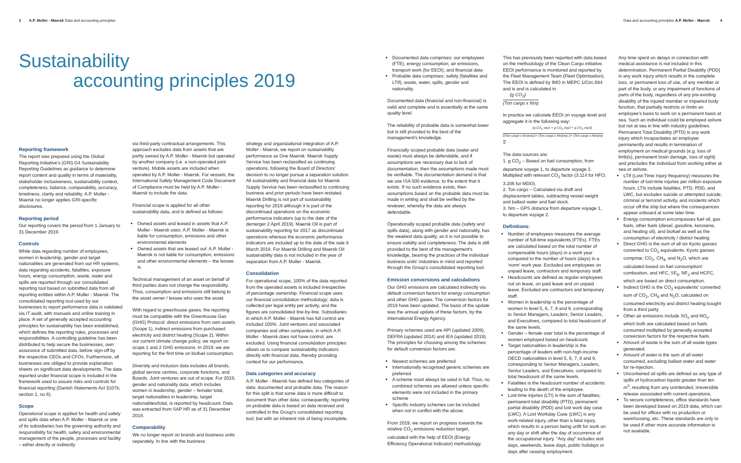3 A.P. Moller - Maersk Data and accounting principles
Data and accounting principles A.P. Moller - Maersk 4
Sustainability
accounting principles 2019
Reporting framework
The report was prepared using the Global Reporting Initiative's (GRI) G4 Sustainability Reporting Guidelines as guidance to determine report content and quality in terms of materiality, stakeholder inclusiveness, sustainability context, completeness, balance, comparability, accuracy, timeliness, clarity and reliability. A.P. Moller - Maersk no longer applies GRI-specific disclosures.
Reporting period
Our reporting covers the period from 1 January to 31 December 2019.
Controls
While data regarding number of employees, women in leadership, gender and target nationalities are generated from our HR systems, data regarding accidents, fatalities, exposure hours, energy consumption, waste, water and spills are reported through our consolidated reporting tool based on submitted data from all reporting entities within A.P. Moller - Maersk. The consolidated reporting tool used by our businesses to report performance data is validated via IT audit, with manuals and online training in place. A set of generally accepted accounting principles for sustainability has been established, which defines the reporting rules, processes and responsibilities. A controlling guideline has been distributed to help secure the businesses, own assurance of submitted data, before sign-off by the respective CEOs and CFOs. Furthermore, all businesses are obliged to provide explanation sheets on significant data developments. The data reported under financial scope is included in the framework used to assure risks and controls for financial reporting (Danish Statements Act §107b, section 1, no 6).
Scope
Operational scope is applied for health and safety and spills data when A.P. Moller - Maersk or one of its subsidiaries has the governing authority and responsibility for health, safety and environmental management of the people, processes and facility – either directly or indirectly
via third-party contractual arrangements. This approach excludes data from assets that are partly owned by A.P. Moller - Maersk but operated by another company (i.e. a non-operated joint venture). Mobile assets are included when operated by A.P. Moller - Maersk. For vessels, the International Safety Management Code Document of Compliance must be held by A.P. Moller - Maersk to include the data.
Financial scope is applied for all other sustainability data, and is defined as follows:
Owned assets and leased in assets that A.P. Moller - Maersk uses: A.P. Moller - Maersk is liable for consumption, emissions and other environmental elements
Owned assets that are leased out: A.P. Moller - Maersk is not liable for consumption, emissions and other environmental elements – the lessee is.
Technical management of an asset on behalf of third parties does not change the responsibility. Thus, consumption and emissions still belong to the asset owner / lessee who uses the asset.
With regard to greenhouse gases, the reporting must be compatible with the Greenhouse Gas (GHG) Protocol: direct emissions from own assets (Scope 1), indirect emissions from purchased electricity and district heating (Scope 2). Within our current climate change policy, we report on scope 1 and 2 GHG emissions. In 2019, we are reporting for the first time on biofuel consumption.
Diversity and inclusion data includes all brands, global service centres, corporate functions, and Boards. Joint ventures are out of scope. For 2019, gender and nationality data, which includes women in leadership, gender – female/ total, target nationalities in leadership, target nationalities/total, is reported by headcount. Data was extracted from SAP HR as of 31 December 2019.
Comparability
We no longer report on brands and business units separately. In line with the business
strategy and organizational integration of A.P. Moller - Maersk, we report on sustainability performance as One Maersk. Maersk Supply Service has been reclassified as continuing operations, following the Board of Directors' decision to no longer pursue a separation solution. All sustainability and financial data for Maersk Supply Service has been reclassified to continuing business and prior periods have been restated. Maersk Drilling is not part of sustainability reporting for 2019 although it is part of the discontinued operations on the economic performance indicators (up to the date of the demerger 2 April 2019). Maersk Oil is part of sustainability reporting for 2017 as discontinued operations whereas the economic performance indicators are included up to the date of the sale 8 March 2018. For Maersk Drilling and Maersk Oil sustainability data is not included in the year of separation from A.P. Moller - Maersk.
Consolidation
For operational scope, 100% of the data reported from the operated assets is included irrespective of percentage ownership. Financial scope uses our financial consolidation methodology; data is collected per legal entity per activity, and the figures are consolidated line-by-line. Subsidiaries in which A.P. Moller - Maersk has full control are included 100%. Joint ventures and associated companies and other companies, in which A.P. Moller - Maersk does not have control, are excluded. Using financial consolidation principles allows us to compare sustainability indicators directly with financial data, thereby providing context for our performance.
Data categories and accuracy
A.P. Moller - Maersk has defined two categories of data: documented and probable data. The reason for this split is that some data is more difficult to document than other data; consequently, reporting on probable data is based on data received and controlled in the Group's consolidated reporting tool, but with an inherent risk of being incomplete.
Documented data comprises: our employees (FTE), energy consumption, air emissions, transport work (for EEOI), and financial data
Probable data comprises: safety (fatalities and LTIf), waste, water, spills, gender and nationality.
Documented data (financial and non-financial) is valid and complete and is essentially at the same quality level.
The reliability of probable data is somewhat lower but is still provided to the best of the management's knowledge.
Financially scoped probable data (water and waste) must always be defendable, and if assumptions are necessary due to lack of documentation, then the assumptions made must be verifiable. The documentation demand is that we use ISA 500 evidence, to the extent that it exists. If no such evidence exists, then assumptions based on the probable data must be made in writing and shall be verified by the reviewer, whereby the data are always defendable.
Operationally scoped probable data (safety and spills data), along with gender and nationality, has the weakest data quality, as it is not possible to ensure validity and completeness. The data is still provided to the best of the management's knowledge, bearing the practices of the individual business units' industries in mind and reported through the Group's consolidated reporting tool.
Emission conversions and calculations
Our GHG emissions are calculated indirectly via default conversion factors for energy consumption and other GHG gases. The conversion factors for 2019 have been updated. The basis of the update was the annual update of these factors, by the International Energy Agency.
Primary schemes used are API (updated 2009), DEFRA (updated 2014) and IEA (updated 2019). The principles for choosing among the schemes for default conversion factors are:
Newest schemes are preferred
Internationally recognised generic schemes are preferred
A scheme must always be used in full. Thus, no combined schemes are allowed unless specific elements were not included in the primary scheme
Specific industry schemes can be included when not in conflict with the above.
From 2019, we report on progress towards the relative CO<sub>2</sub> emissions reduction target, calculated with the help of EEOI (Energy Efficiency Operational Indicator) methodology.
This has previously been reported with data based on the methodology of the Clean Cargo initiative. EEOI performance is monitored and reported by the Fleet Management Team (Fleet Optimisation). The EEOI is defined by IMO in MEPC.1/Circ.684 and is and is calculated in
(g CO<sub>2</sub>)
(Ton cargo x Nm)
In practice we calculate EEOI on voyage level and aggregate it in the following way:
(g CO<sub>2</sub> voy1 + g CO<sub>2</sub> voy2 + g CO<sub>2</sub> voy3)
((Ton cargo x Nm)voy1+ (Ton cargo x Nm)voy 2+ (Ton cargo x Nm)voy 3)
The data sources are:
1. g CO<sub>2</sub> – Based on fuel consumption, from departure voyage 1, to departure voyage 2. Multiplied with relevant CO<sub>2</sub> factor (3.114 for HFO, 3.206 for MDO).
2. Ton cargo – Calculated via draft and displacement tables, subtracting vessel weight and ballast water and fuel stock.
3. Nm – GPS distance from departure voyage 1, to departure voyage 2.
Definitions:
Number of employees measures the average number of full-time equivalents (FTEs). FTEs are calculated based on the total number of compensable hours (days) in a work year compared to the number of hours (days) in a 'norm' work year. Excluded are employees on unpaid leave, contractors and temporary staff.
Headcounts are defined as regular employees not on leave, on paid leave and on unpaid leave. Excluded are contractors and temporary staff.
Women in leadership is the percentage of women in level 5, 6, 7, 8 and 9, corresponding to Senior Managers, Leaders, Senior Leaders, and Executives, compared to total headcount of the same levels.
Gender – female over total is the percentage of women employed based on headcount.
Target nationalities in leadership is the percentage of leaders with non-high-income OECD nationalities in level 5, 6, 7, 8 and 9, corresponding to Senior Managers, Leaders, Senior Leaders, and Executives, compared to total headcount of the same levels.
Fatalities is the headcount number of accidents leading to the death of the employee.
Lost-time injuries (LTI) is the sum of fatalities, permanent total disability (PTD), permanent partial disability (PDD) and lost work day case (LWC). A Lost Workday Case (LWC) is any work-related injury, other than a fatal injury, which results in a person being unfit for work on any day or shift after the day of occurrence of the occupational injury. "Any day" includes rest days, weekends, leave days, public holidays or days after ceasing employment.
Any time spent on delays in connection with medical assistance is not included in this determination. Permanent Partial Disability (PDD) is any work injury which results in the complete loss, or permanent loss of use, of any member or part of the body, or any impairment of functions of parts of the body, regardless of any pre-existing disability of the injured member or impaired body function, that partially restricts or limits an employee's basis to work on a permanent basis at sea. Such an individual could be employed ashore but not at sea in line with industry guidelines. Permanent Total Disability (PTD) is any work injury which incapacitates an employee permanently and results in termination of employment on medical grounds (e.g. loss of limb(s), permanent brain damage, loss of sight) and precludes the individual from working either at sea or ashore.
LTIf (Lost-Time Injury frequency) measures the number of lost-time injuries per million exposure hours. LTIs include fatalities, PTD, PDD, and LWC, but excludes suicide or attempted suicide, criminal or terrorist activity, and incidents which occur off the ship but where the consequences appear onboard at some later time.
Energy consumption encompasses fuel oil, gas fuels, other fuels (diesel, gasoline, kerosene, and heating oil), and biofuel as well as the consumption of electricity / district heating.
Direct GHG is the sum of all six Kyoto gasses converted to CO<sub>2</sub> equivalents. Kyoto gasses comprise: CO<sub>2</sub>, CH<sub>4</sub>, and N<sub>2</sub>O, which are calculated based on fuel consumption/ combustion, and HFC, SF<sub>6</sub>, NF<sub>3</sub> and HCFC, which are based on direct consumption.
Indirect GHG is the CO<sub>2</sub> equivalents' converted sum of CO<sub>2</sub>, CH<sub>4</sub> and N<sub>2</sub>O, calculated on consumed electricity and district heating bought from a third party.
Other air emissions include SO<sub>x</sub> and NO<sub>x</sub>, which both are calculated based on fuels consumed multiplied by generally accepted conversion factors for the respective fuels.
Amount of waste is the sum of all waste types generated.
Amount of water is the sum of all water consumed, excluding ballast water and water for re-injection.
Uncontained oil spills are defined as any type of spills of hydrocarbon liquids greater than ten m<sup>3</sup>, resulting from any unintended, irreversible release associated with current operations.
To secure completeness, office standards have been developed based on 2019 data, which can be used for offices with no production or warehousing, etc. These standards are only to be used if other more accurate information is not available.